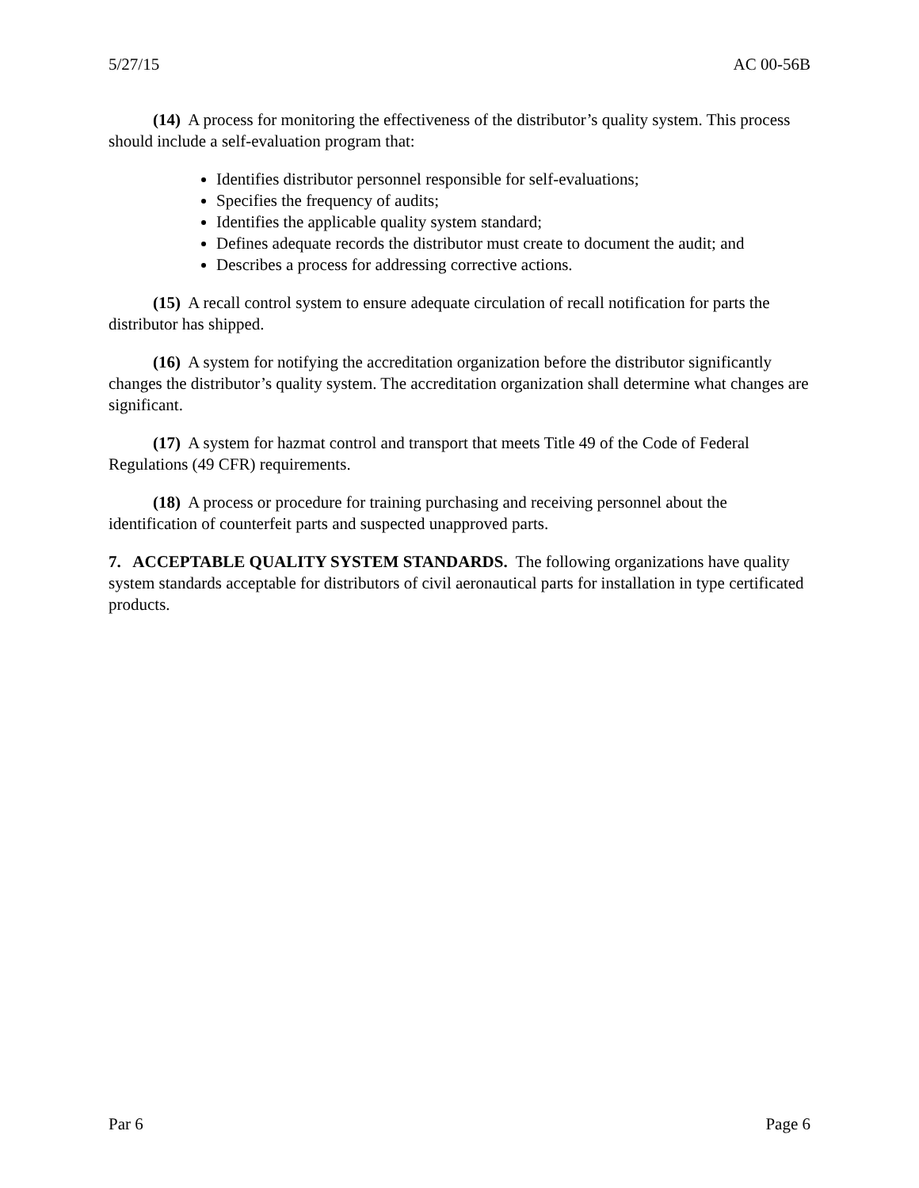5/27/15 AC 00-56B
(14) A process for monitoring the effectiveness of the distributor’s quality system. This process should include a self-evaluation program that:
Identifies distributor personnel responsible for self-evaluations;
Specifies the frequency of audits;
Identifies the applicable quality system standard;
Defines adequate records the distributor must create to document the audit; and
Describes a process for addressing corrective actions.
(15) A recall control system to ensure adequate circulation of recall notification for parts the distributor has shipped.
(16) A system for notifying the accreditation organization before the distributor significantly changes the distributor’s quality system. The accreditation organization shall determine what changes are significant.
(17) A system for hazmat control and transport that meets Title 49 of the Code of Federal Regulations (49 CFR) requirements.
(18) A process or procedure for training purchasing and receiving personnel about the identification of counterfeit parts and suspected unapproved parts.
7. ACCEPTABLE QUALITY SYSTEM STANDARDS. The following organizations have quality system standards acceptable for distributors of civil aeronautical parts for installation in type certificated products.
Par 6 Page 6